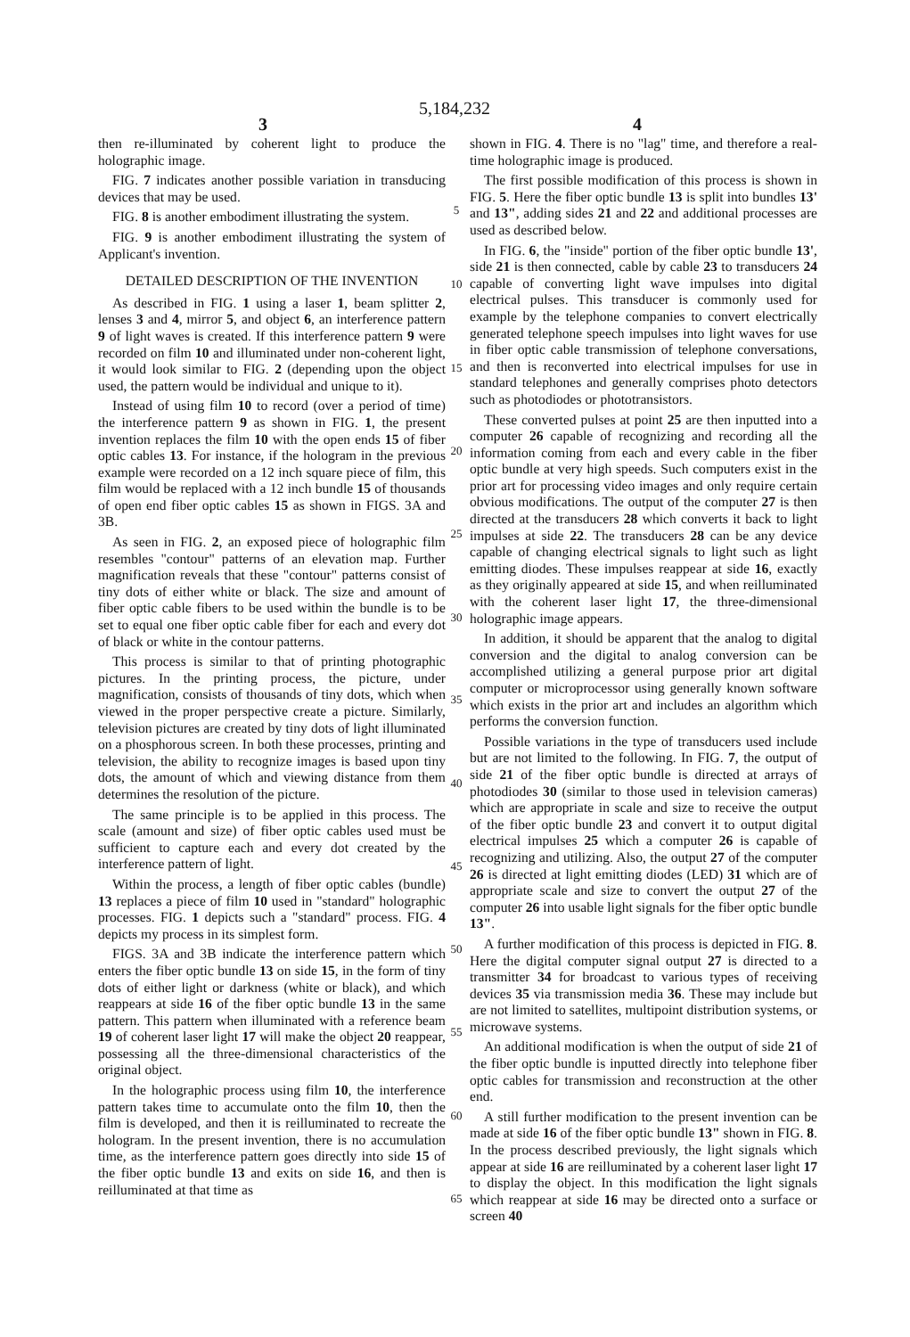3
5,184,232
4
then re-illuminated by coherent light to produce the holographic image.
FIG. 7 indicates another possible variation in transducing devices that may be used.
FIG. 8 is another embodiment illustrating the system.
FIG. 9 is another embodiment illustrating the system of Applicant's invention.
DETAILED DESCRIPTION OF THE INVENTION
As described in FIG. 1 using a laser 1, beam splitter 2, lenses 3 and 4, mirror 5, and object 6, an interference pattern 9 of light waves is created. If this interference pattern 9 were recorded on film 10 and illuminated under non-coherent light, it would look similar to FIG. 2 (depending upon the object used, the pattern would be individual and unique to it).
Instead of using film 10 to record (over a period of time) the interference pattern 9 as shown in FIG. 1, the present invention replaces the film 10 with the open ends 15 of fiber optic cables 13. For instance, if the hologram in the previous example were recorded on a 12 inch square piece of film, this film would be replaced with a 12 inch bundle 15 of thousands of open end fiber optic cables 15 as shown in FIGS. 3A and 3B.
As seen in FIG. 2, an exposed piece of holographic film resembles "contour" patterns of an elevation map. Further magnification reveals that these "contour" patterns consist of tiny dots of either white or black. The size and amount of fiber optic cable fibers to be used within the bundle is to be set to equal one fiber optic cable fiber for each and every dot of black or white in the contour patterns.
This process is similar to that of printing photographic pictures. In the printing process, the picture, under magnification, consists of thousands of tiny dots, which when viewed in the proper perspective create a picture. Similarly, television pictures are created by tiny dots of light illuminated on a phosphorous screen. In both these processes, printing and television, the ability to recognize images is based upon tiny dots, the amount of which and viewing distance from them determines the resolution of the picture.
The same principle is to be applied in this process. The scale (amount and size) of fiber optic cables used must be sufficient to capture each and every dot created by the interference pattern of light.
Within the process, a length of fiber optic cables (bundle) 13 replaces a piece of film 10 used in "standard" holographic processes. FIG. 1 depicts such a "standard" process. FIG. 4 depicts my process in its simplest form.
FIGS. 3A and 3B indicate the interference pattern which enters the fiber optic bundle 13 on side 15, in the form of tiny dots of either light or darkness (white or black), and which reappears at side 16 of the fiber optic bundle 13 in the same pattern. This pattern when illuminated with a reference beam 19 of coherent laser light 17 will make the object 20 reappear, possessing all the three-dimensional characteristics of the original object.
In the holographic process using film 10, the interference pattern takes time to accumulate onto the film 10, then the film is developed, and then it is reilluminated to recreate the hologram. In the present invention, there is no accumulation time, as the interference pattern goes directly into side 15 of the fiber optic bundle 13 and exits on side 16, and then is reilluminated at that time as
5
10
15
20
25
30
35
40
45
50
55
60
65
shown in FIG. 4. There is no "lag" time, and therefore a real-time holographic image is produced.
The first possible modification of this process is shown in FIG. 5. Here the fiber optic bundle 13 is split into bundles 13' and 13", adding sides 21 and 22 and additional processes are used as described below.
In FIG. 6, the "inside" portion of the fiber optic bundle 13', side 21 is then connected, cable by cable 23 to transducers 24 capable of converting light wave impulses into digital electrical pulses. This transducer is commonly used for example by the telephone companies to convert electrically generated telephone speech impulses into light waves for use in fiber optic cable transmission of telephone conversations, and then is reconverted into electrical impulses for use in standard telephones and generally comprises photo detectors such as photodiodes or phototransistors.
These converted pulses at point 25 are then inputted into a computer 26 capable of recognizing and recording all the information coming from each and every cable in the fiber optic bundle at very high speeds. Such computers exist in the prior art for processing video images and only require certain obvious modifications. The output of the computer 27 is then directed at the transducers 28 which converts it back to light impulses at side 22. The transducers 28 can be any device capable of changing electrical signals to light such as light emitting diodes. These impulses reappear at side 16, exactly as they originally appeared at side 15, and when reilluminated with the coherent laser light 17, the three-dimensional holographic image appears.
In addition, it should be apparent that the analog to digital conversion and the digital to analog conversion can be accomplished utilizing a general purpose prior art digital computer or microprocessor using generally known software which exists in the prior art and includes an algorithm which performs the conversion function.
Possible variations in the type of transducers used include but are not limited to the following. In FIG. 7, the output of side 21 of the fiber optic bundle is directed at arrays of photodiodes 30 (similar to those used in television cameras) which are appropriate in scale and size to receive the output of the fiber optic bundle 23 and convert it to output digital electrical impulses 25 which a computer 26 is capable of recognizing and utilizing. Also, the output 27 of the computer 26 is directed at light emitting diodes (LED) 31 which are of appropriate scale and size to convert the output 27 of the computer 26 into usable light signals for the fiber optic bundle 13".
A further modification of this process is depicted in FIG. 8. Here the digital computer signal output 27 is directed to a transmitter 34 for broadcast to various types of receiving devices 35 via transmission media 36. These may include but are not limited to satellites, multipoint distribution systems, or microwave systems.
An additional modification is when the output of side 21 of the fiber optic bundle is inputted directly into telephone fiber optic cables for transmission and reconstruction at the other end.
A still further modification to the present invention can be made at side 16 of the fiber optic bundle 13" shown in FIG. 8. In the process described previously, the light signals which appear at side 16 are reilluminated by a coherent laser light 17 to display the object. In this modification the light signals which reappear at side 16 may be directed onto a surface or screen 40